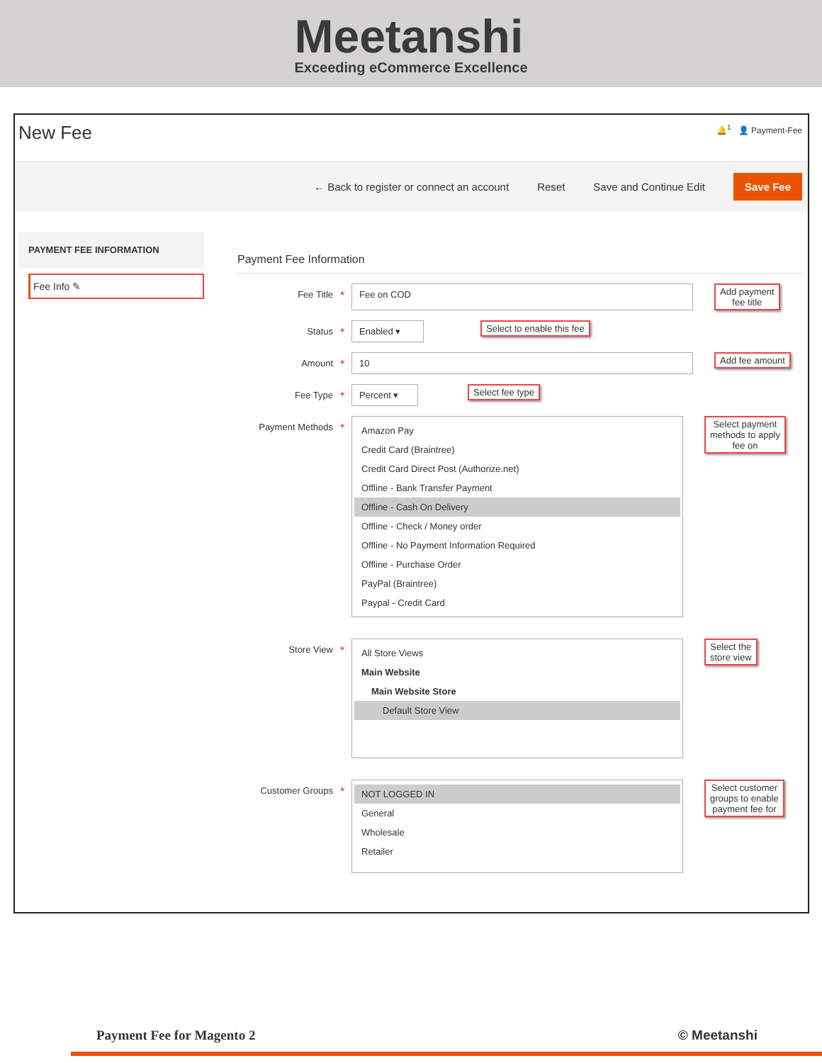Meetanshi
Exceeding eCommerce Excellence
New Fee
🔔<sup>1</sup> 👤 Payment-Fee
← Back to register or connect an account Reset Save and Continue Edit Save Fee
PAYMENT FEE INFORMATION
Fee Info ✎
Payment Fee Information
Fee Title
*
Fee on COD
Add payment
fee title
Status
*
Enabled ▾
Select to enable this fee
Amount
*
10
Add fee amount
Fee Type
*
Percent ▾
Select fee type
Payment Methods
*
Amazon Pay
Credit Card (Braintree)
Credit Card Direct Post (Authorize.net)
Offline - Bank Transfer Payment
Offline - Cash On Delivery
Offline - Check / Money order
Offline - No Payment Information Required
Offline - Purchase Order
PayPal (Braintree)
Paypal - Credit Card
Select payment
methods to apply
fee on
Store View
*
All Store Views
Main Website
Main Website Store
Default Store View
Select the
store view
Customer Groups
*
NOT LOGGED IN
General
Wholesale
Retailer
Select customer
groups to enable
payment fee for
Payment Fee for Magento 2 © Meetanshi